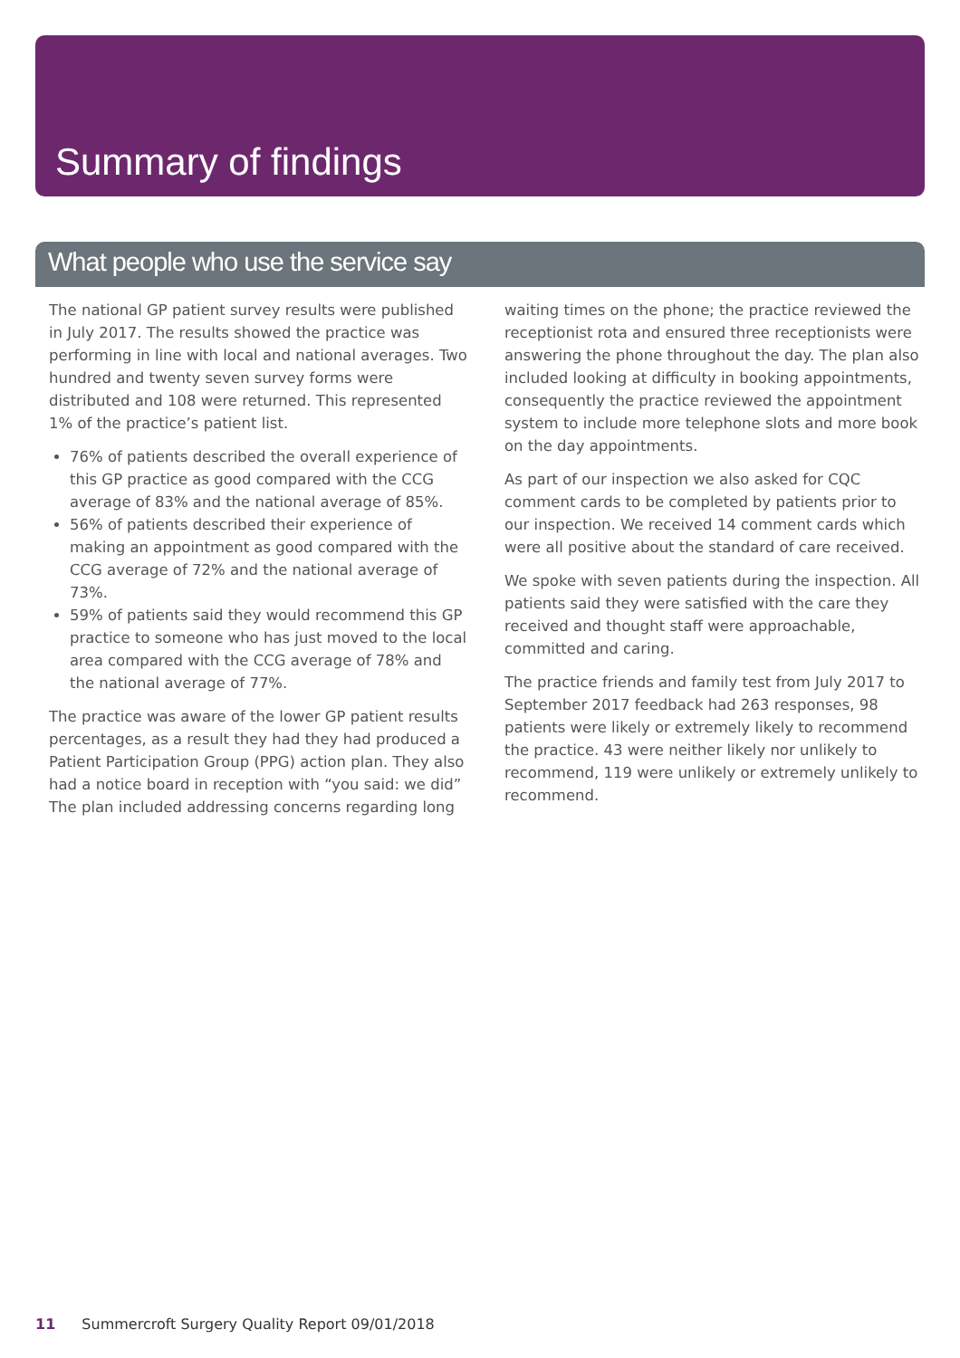Summary of findings
What people who use the service say
The national GP patient survey results were published in July 2017. The results showed the practice was performing in line with local and national averages. Two hundred and twenty seven survey forms were distributed and 108 were returned. This represented 1% of the practice’s patient list.
76% of patients described the overall experience of this GP practice as good compared with the CCG average of 83% and the national average of 85%.
56% of patients described their experience of making an appointment as good compared with the CCG average of 72% and the national average of 73%.
59% of patients said they would recommend this GP practice to someone who has just moved to the local area compared with the CCG average of 78% and the national average of 77%.
The practice was aware of the lower GP patient results percentages, as a result they had they had produced a Patient Participation Group (PPG) action plan. They also had a notice board in reception with “you said: we did” The plan included addressing concerns regarding long
waiting times on the phone; the practice reviewed the receptionist rota and ensured three receptionists were answering the phone throughout the day. The plan also included looking at difficulty in booking appointments, consequently the practice reviewed the appointment system to include more telephone slots and more book on the day appointments.
As part of our inspection we also asked for CQC comment cards to be completed by patients prior to our inspection. We received 14 comment cards which were all positive about the standard of care received.
We spoke with seven patients during the inspection. All patients said they were satisfied with the care they received and thought staff were approachable, committed and caring.
The practice friends and family test from July 2017 to September 2017 feedback had 263 responses, 98 patients were likely or extremely likely to recommend the practice. 43 were neither likely nor unlikely to recommend, 119 were unlikely or extremely unlikely to recommend.
11 Summercroft Surgery Quality Report 09/01/2018